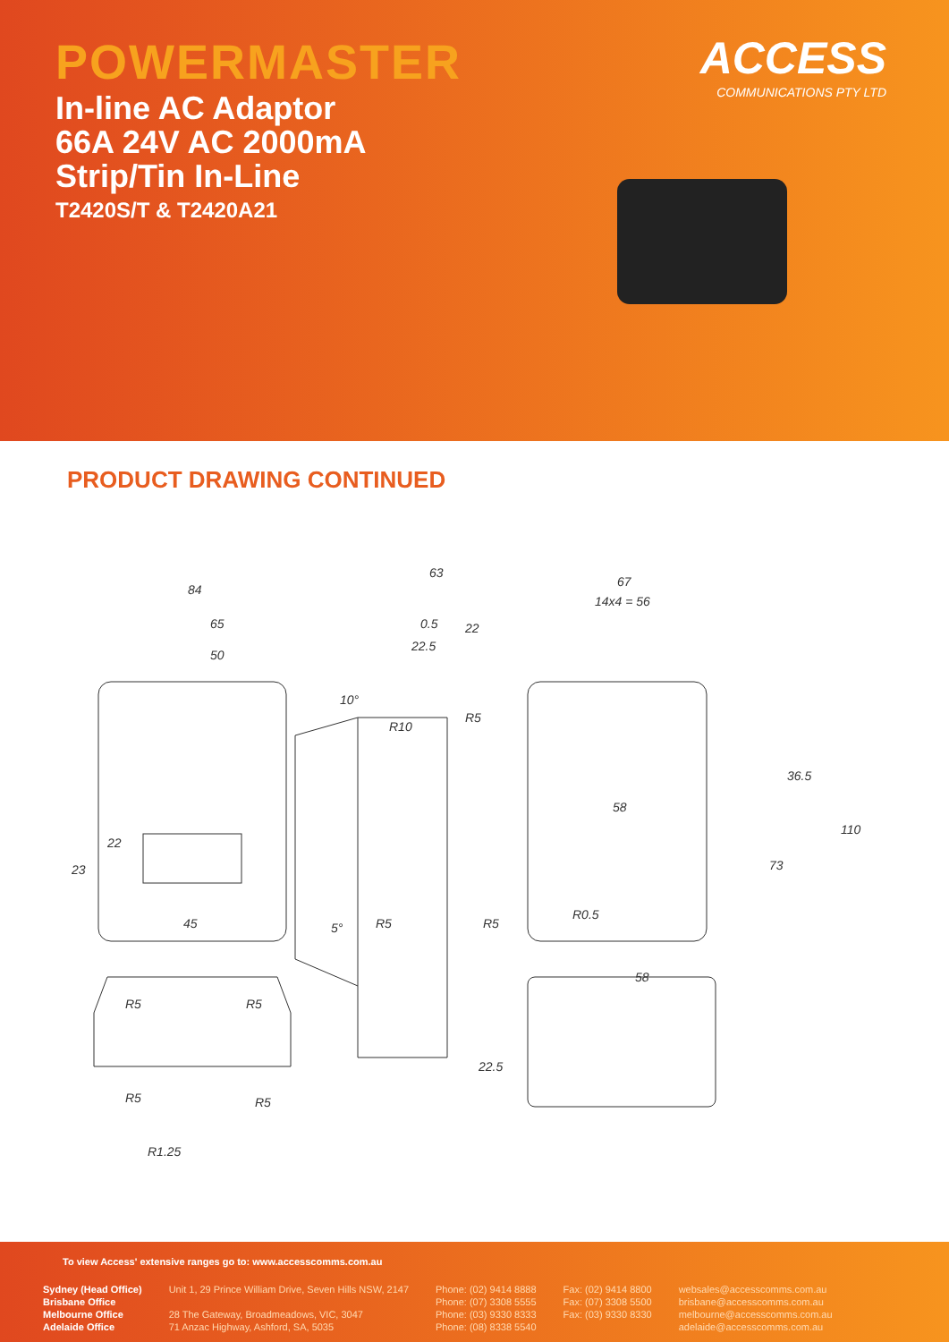POWERMASTER
In-line AC Adaptor
66A 24V AC 2000mA
Strip/Tin In-Line
T2420S/T & T2420A21
ACCESS
COMMUNICATIONS PTY LTD
PRODUCT DRAWING CONTINUED
84
65
50
63
0.5
22
22.5
10°
R10
R5
67
14x4 = 56
58
36.5
110
73
23
22
45
5°
R5
R5
R0.5
58
R5
R5
R5
R5
R1.25
22.5
To view Access' extensive ranges go to: www.accesscomms.com.au
Sydney (Head Office)
Brisbane Office
Melbourne Office
Adelaide Office
Unit 1, 29 Prince William Drive, Seven Hills NSW, 2147
28 The Gateway, Broadmeadows, VIC, 3047
71 Anzac Highway, Ashford, SA, 5035
Phone: (02) 9414 8888
Phone: (07) 3308 5555
Phone: (03) 9330 8333
Phone: (08) 8338 5540
Fax: (02) 9414 8800
Fax: (07) 3308 5500
Fax: (03) 9330 8330
websales@accesscomms.com.au
brisbane@accesscomms.com.au
melbourne@accesscomms.com.au
adelaide@accesscomms.com.au